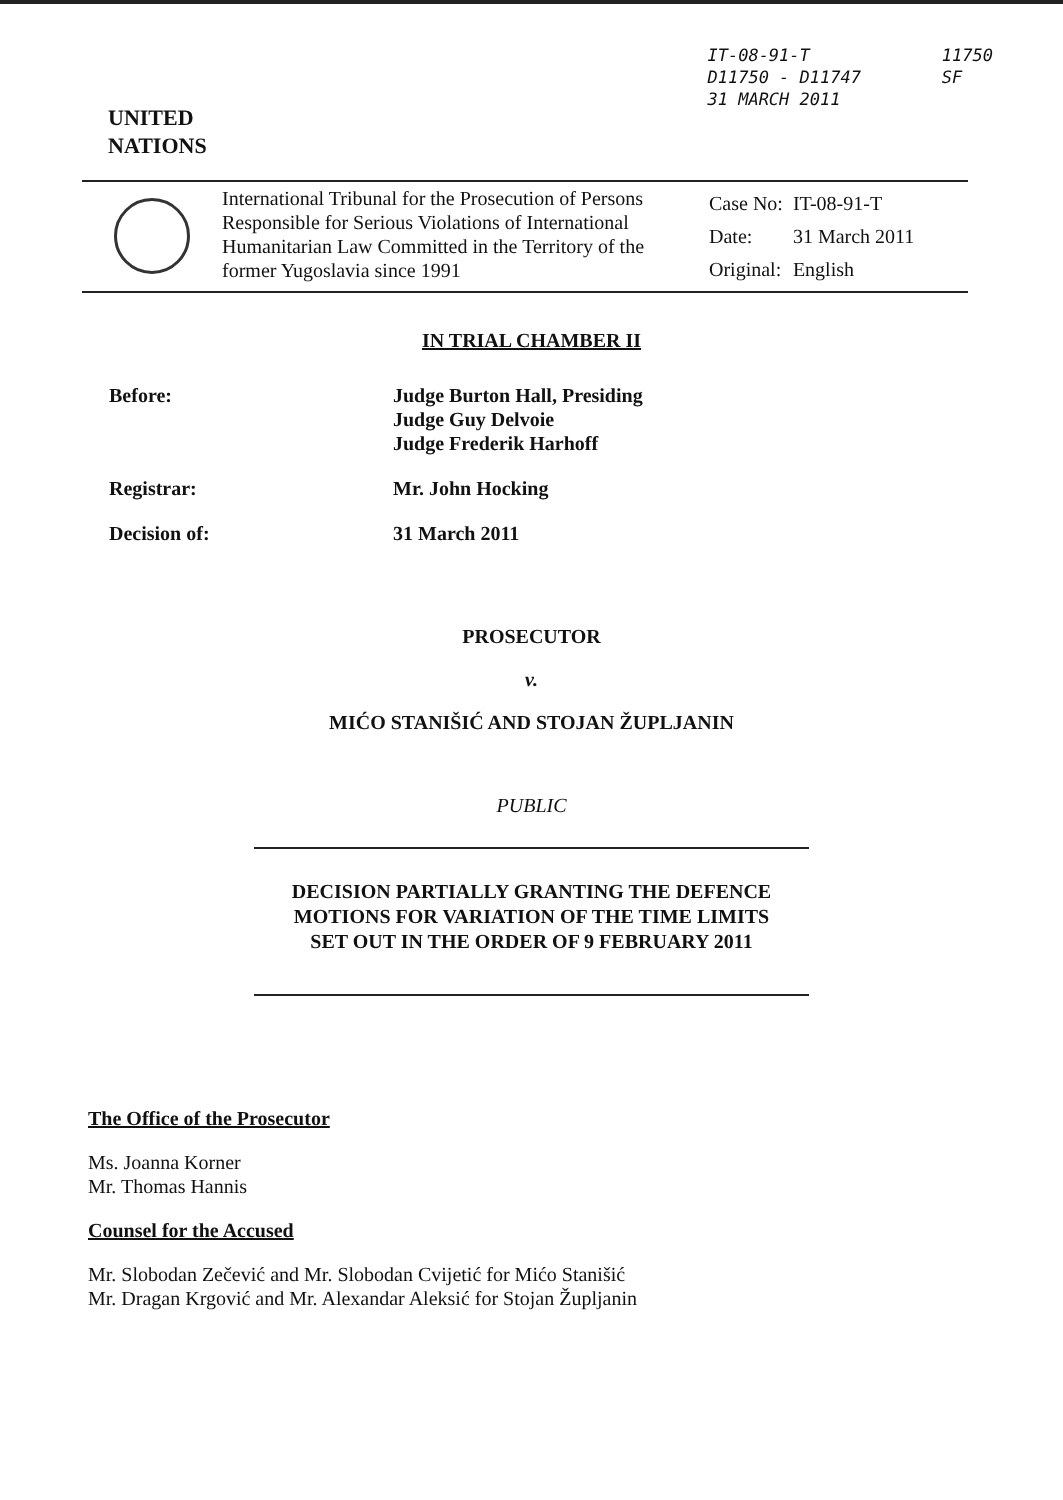UNITED
NATIONS
IT-08-91-T
D11750 - D11747
31 MARCH 2011
11750
SF
International Tribunal for the Prosecution of Persons Responsible for Serious Violations of International Humanitarian Law Committed in the Territory of the former Yugoslavia since 1991
| Case No: | IT-08-91-T |
| Date: | 31 March 2011 |
| Original: | English |
IN TRIAL CHAMBER II
| Before: | Judge Burton Hall, Presiding Judge Guy Delvoie Judge Frederik Harhoff |
| Registrar: | Mr. John Hocking |
| Decision of: | 31 March 2011 |
PROSECUTOR
v.
MIĆO STANIŠIĆ AND STOJAN ŽUPLJANIN
PUBLIC
DECISION PARTIALLY GRANTING THE DEFENCE
MOTIONS FOR VARIATION OF THE TIME LIMITS
SET OUT IN THE ORDER OF 9 FEBRUARY 2011
The Office of the Prosecutor
Ms. Joanna Korner
Mr. Thomas Hannis
Counsel for the Accused
Mr. Slobodan Zečević and Mr. Slobodan Cvijetić for Mićo Stanišić
Mr. Dragan Krgović and Mr. Alexandar Aleksić for Stojan Župljanin